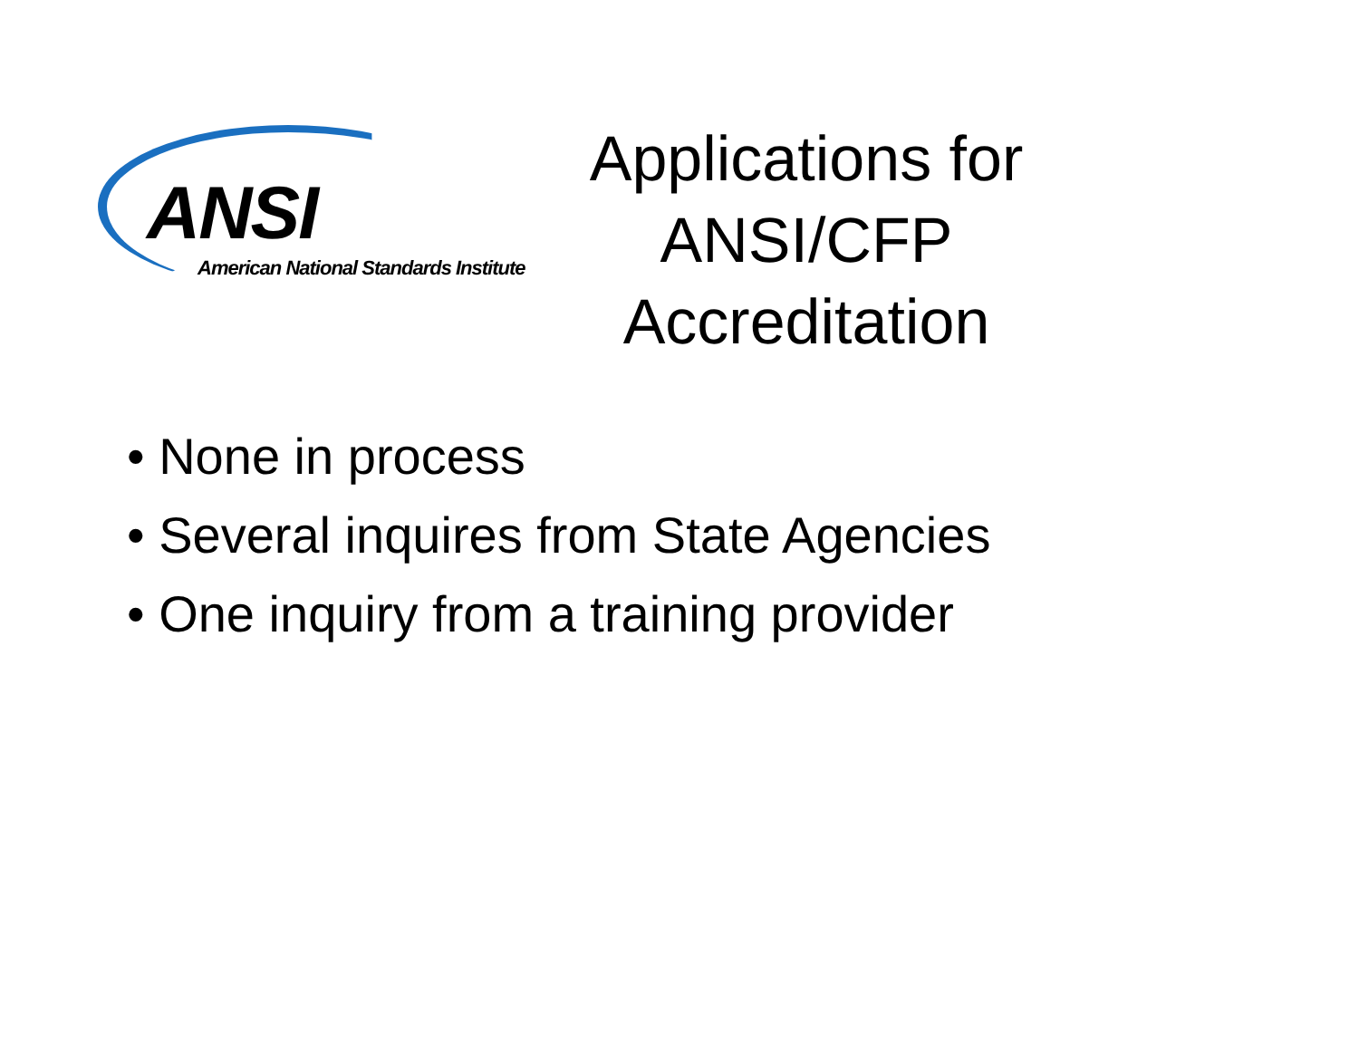ANSI
American National Standards Institute
Applications for ANSI/CFP Accreditation
• None in process
• Several inquires from State Agencies
• One inquiry from a training provider